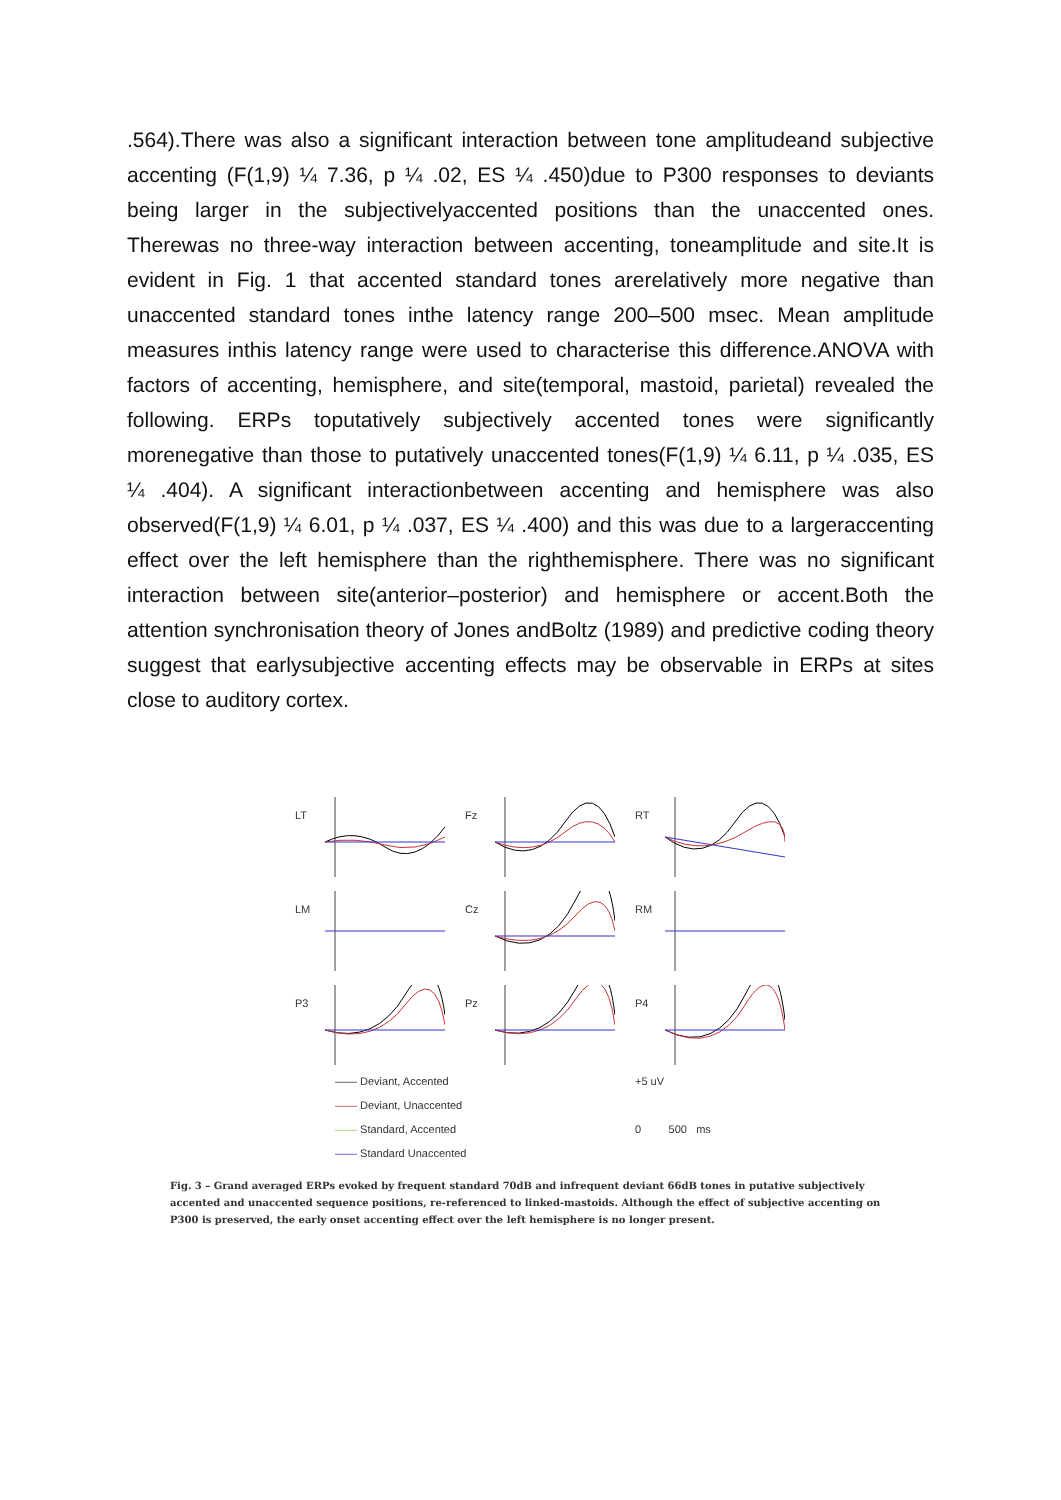.564).There was also a significant interaction between tone amplitudeand subjective accenting (F(1,9) ¼ 7.36, p ¼ .02, ES ¼ .450)due to P300 responses to deviants being larger in the subjectivelyaccented positions than the unaccented ones. Therewas no three-way interaction between accenting, toneamplitude and site.It is evident in Fig. 1 that accented standard tones arerelatively more negative than unaccented standard tones inthe latency range 200–500 msec. Mean amplitude measures inthis latency range were used to characterise this difference.ANOVA with factors of accenting, hemisphere, and site(temporal, mastoid, parietal) revealed the following. ERPs toputatively subjectively accented tones were significantly morenegative than those to putatively unaccented tones(F(1,9) ¼ 6.11, p ¼ .035, ES ¼ .404). A significant interactionbetween accenting and hemisphere was also observed(F(1,9) ¼ 6.01, p ¼ .037, ES ¼ .400) and this was due to a largeraccenting effect over the left hemisphere than the righthemisphere. There was no significant interaction between site(anterior–posterior) and hemisphere or accent.Both the attention synchronisation theory of Jones andBoltz (1989) and predictive coding theory suggest that earlysubjective accenting effects may be observable in ERPs at sites close to auditory cortex.
LT
Fz
RT
LM
Cz
RM
P3
Pz
P4
—— Deviant, Accented
—— Deviant, Unaccented
—— Standard, Accented
—— Standard Unaccented
+5 uV
0 500 ms
Fig. 3 – Grand averaged ERPs evoked by frequent standard 70dB and infrequent deviant 66dB tones in putative subjectively accented and unaccented sequence positions, re-referenced to linked-mastoids. Although the effect of subjective accenting on P300 is preserved, the early onset accenting effect over the left hemisphere is no longer present.